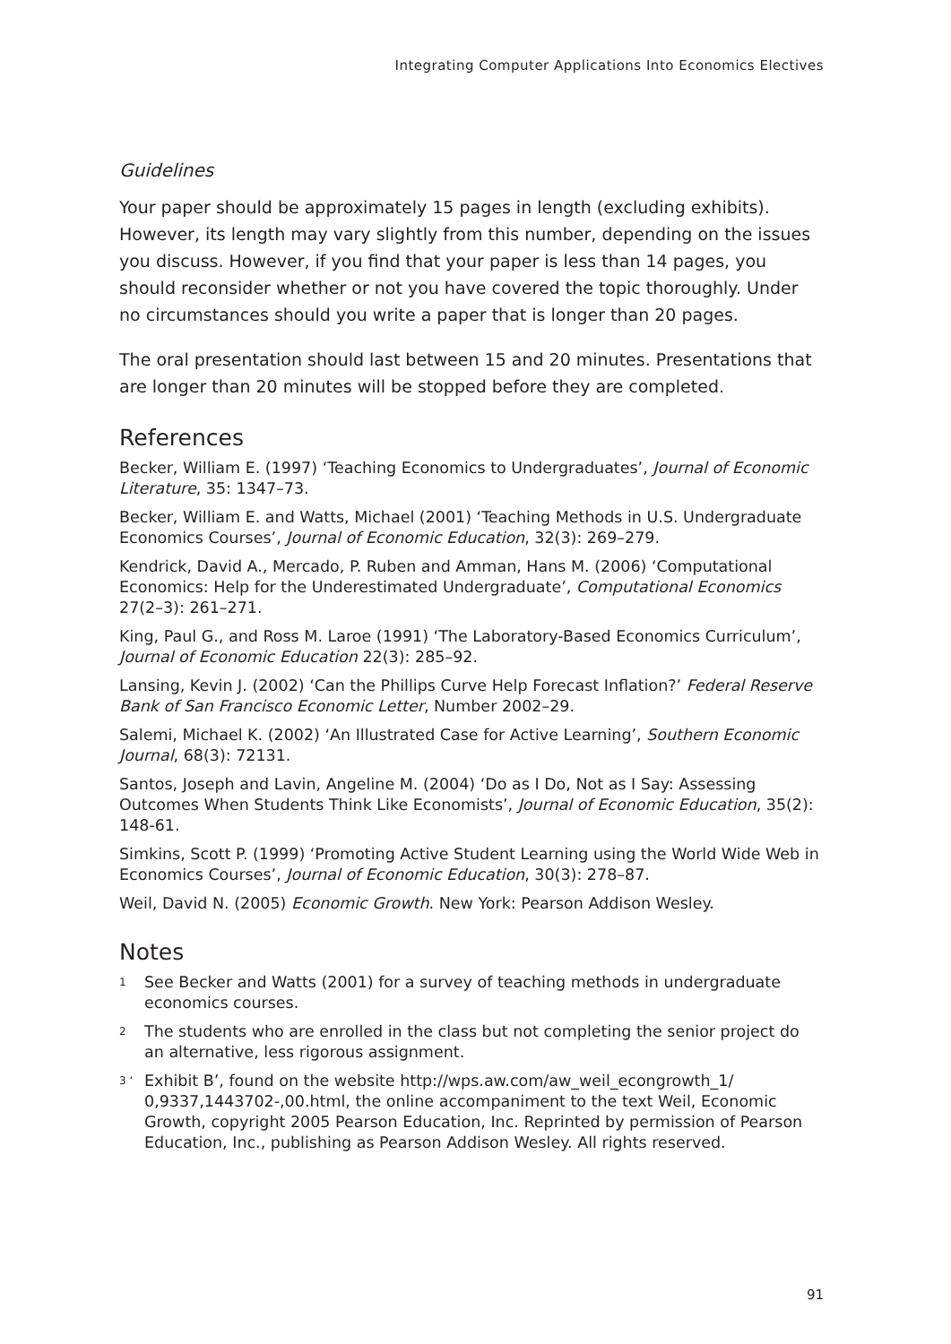Integrating Computer Applications Into Economics Electives
Guidelines
Your paper should be approximately 15 pages in length (excluding exhibits). However, its length may vary slightly from this number, depending on the issues you discuss. However, if you find that your paper is less than 14 pages, you should reconsider whether or not you have covered the topic thoroughly. Under no circumstances should you write a paper that is longer than 20 pages.
The oral presentation should last between 15 and 20 minutes. Presentations that are longer than 20 minutes will be stopped before they are completed.
References
Becker, William E. (1997) ‘Teaching Economics to Undergraduates’, Journal of Economic Literature, 35: 1347–73.
Becker, William E. and Watts, Michael (2001) ‘Teaching Methods in U.S. Undergraduate Economics Courses’, Journal of Economic Education, 32(3): 269–279.
Kendrick, David A., Mercado, P. Ruben and Amman, Hans M. (2006) ‘Computational Economics: Help for the Underestimated Undergraduate’, Computational Economics 27(2–3): 261–271.
King, Paul G., and Ross M. Laroe (1991) ‘The Laboratory-Based Economics Curriculum’, Journal of Economic Education 22(3): 285–92.
Lansing, Kevin J. (2002) ‘Can the Phillips Curve Help Forecast Inflation?’ Federal Reserve Bank of San Francisco Economic Letter, Number 2002–29.
Salemi, Michael K. (2002) ‘An Illustrated Case for Active Learning’, Southern Economic Journal, 68(3): 72131.
Santos, Joseph and Lavin, Angeline M. (2004) ‘Do as I Do, Not as I Say: Assessing Outcomes When Students Think Like Economists’, Journal of Economic Education, 35(2): 148-61.
Simkins, Scott P. (1999) ‘Promoting Active Student Learning using the World Wide Web in Economics Courses’, Journal of Economic Education, 30(3): 278–87.
Weil, David N. (2005) Economic Growth. New York: Pearson Addison Wesley.
Notes
1
See Becker and Watts (2001) for a survey of teaching methods in undergraduate economics courses.
2
The students who are enrolled in the class but not completing the senior project do an alternative, less rigorous assignment.
3 ‘
Exhibit B’, found on the website http://wps.aw.com/aw_weil_econgrowth_1/ 0,9337,1443702-,00.html, the online accompaniment to the text Weil, Economic Growth, copyright 2005 Pearson Education, Inc. Reprinted by permission of Pearson Education, Inc., publishing as Pearson Addison Wesley. All rights reserved.
91